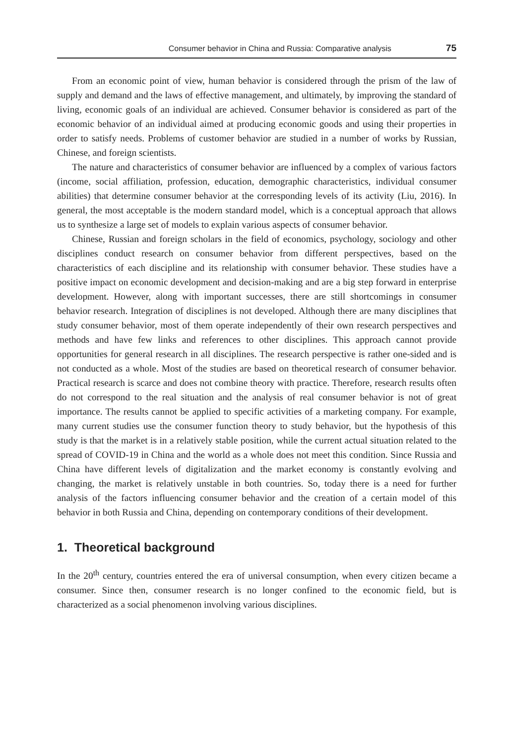Consumer behavior in China and Russia: Comparative analysis 75
From an economic point of view, human behavior is considered through the prism of the law of supply and demand and the laws of effective management, and ultimately, by improving the standard of living, economic goals of an individual are achieved. Consumer behavior is considered as part of the economic behavior of an individual aimed at producing economic goods and using their properties in order to satisfy needs. Problems of customer behavior are studied in a number of works by Russian, Chinese, and foreign scientists.
The nature and characteristics of consumer behavior are influenced by a complex of various factors (income, social affiliation, profession, education, demographic characteristics, individual consumer abilities) that determine consumer behavior at the corresponding levels of its activity (Liu, 2016). In general, the most acceptable is the modern standard model, which is a conceptual approach that allows us to synthesize a large set of models to explain various aspects of consumer behavior.
Chinese, Russian and foreign scholars in the field of economics, psychology, sociology and other disciplines conduct research on consumer behavior from different perspectives, based on the characteristics of each discipline and its relationship with consumer behavior. These studies have a positive impact on economic development and decision-making and are a big step forward in enterprise development. However, along with important successes, there are still shortcomings in consumer behavior research. Integration of disciplines is not developed. Although there are many disciplines that study consumer behavior, most of them operate independently of their own research perspectives and methods and have few links and references to other disciplines. This approach cannot provide opportunities for general research in all disciplines. The research perspective is rather one-sided and is not conducted as a whole. Most of the studies are based on theoretical research of consumer behavior. Practical research is scarce and does not combine theory with practice. Therefore, research results often do not correspond to the real situation and the analysis of real consumer behavior is not of great importance. The results cannot be applied to specific activities of a marketing company. For example, many current studies use the consumer function theory to study behavior, but the hypothesis of this study is that the market is in a relatively stable position, while the current actual situation related to the spread of COVID-19 in China and the world as a whole does not meet this condition. Since Russia and China have different levels of digitalization and the market economy is constantly evolving and changing, the market is relatively unstable in both countries. So, today there is a need for further analysis of the factors influencing consumer behavior and the creation of a certain model of this behavior in both Russia and China, depending on contemporary conditions of their development.
1. Theoretical background
In the 20<sup>th</sup> century, countries entered the era of universal consumption, when every citizen became a consumer. Since then, consumer research is no longer confined to the economic field, but is characterized as a social phenomenon involving various disciplines.